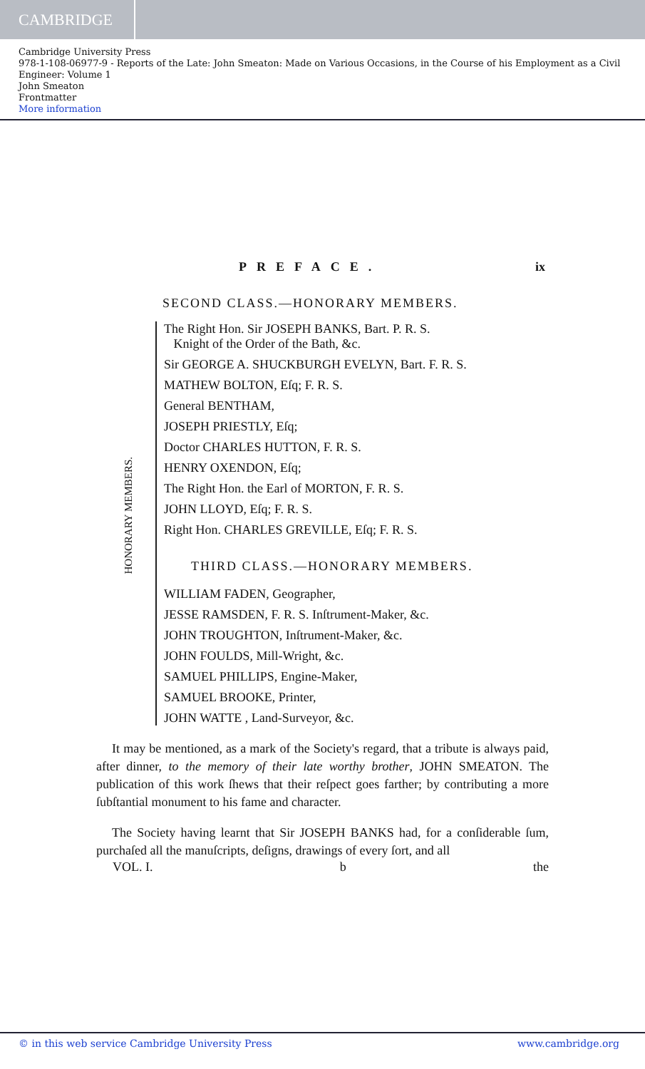CAMBRIDGE
Cambridge University Press
978-1-108-06977-9 - Reports of the Late: John Smeaton: Made on Various Occasions, in the Course of his Employment as a Civil Engineer: Volume 1
John Smeaton
Frontmatter
More information
PREFACE. ix
SECOND CLASS.—HONORARY MEMBERS.
HONORARY MEMBERS.
The Right Hon. Sir JOSEPH BANKS, Bart. P. R. S.
Knight of the Order of the Bath, &c.
Sir GEORGE A. SHUCKBURGH EVELYN, Bart. F. R. S.
MATHEW BOLTON, Eſq; F. R. S.
General BENTHAM,
JOSEPH PRIESTLY, Eſq;
Doctor CHARLES HUTTON, F. R. S.
HENRY OXENDON, Eſq;
The Right Hon. the Earl of MORTON, F. R. S.
JOHN LLOYD, Eſq; F. R. S.
Right Hon. CHARLES GREVILLE, Eſq; F. R. S.
THIRD CLASS.—HONORARY MEMBERS.
WILLIAM FADEN, Geographer,
JESSE RAMSDEN, F. R. S. Inſtrument-Maker, &c.
JOHN TROUGHTON, Inſtrument-Maker, &c.
JOHN FOULDS, Mill-Wright, &c.
SAMUEL PHILLIPS, Engine-Maker,
SAMUEL BROOKE, Printer,
JOHN WATTE , Land-Surveyor, &c.
It may be mentioned, as a mark of the Society's regard, that a tribute is always paid, after dinner, to the memory of their late worthy brother, JOHN SMEATON. The publication of this work ſhews that their reſpect goes farther; by contributing a more ſubſtantial monument to his fame and character.
The Society having learnt that Sir JOSEPH BANKS had, for a conſiderable ſum, purchaſed all the manuſcripts, deſigns, drawings of every ſort, and all
VOL. I. b the
© in this web service Cambridge University Press www.cambridge.org